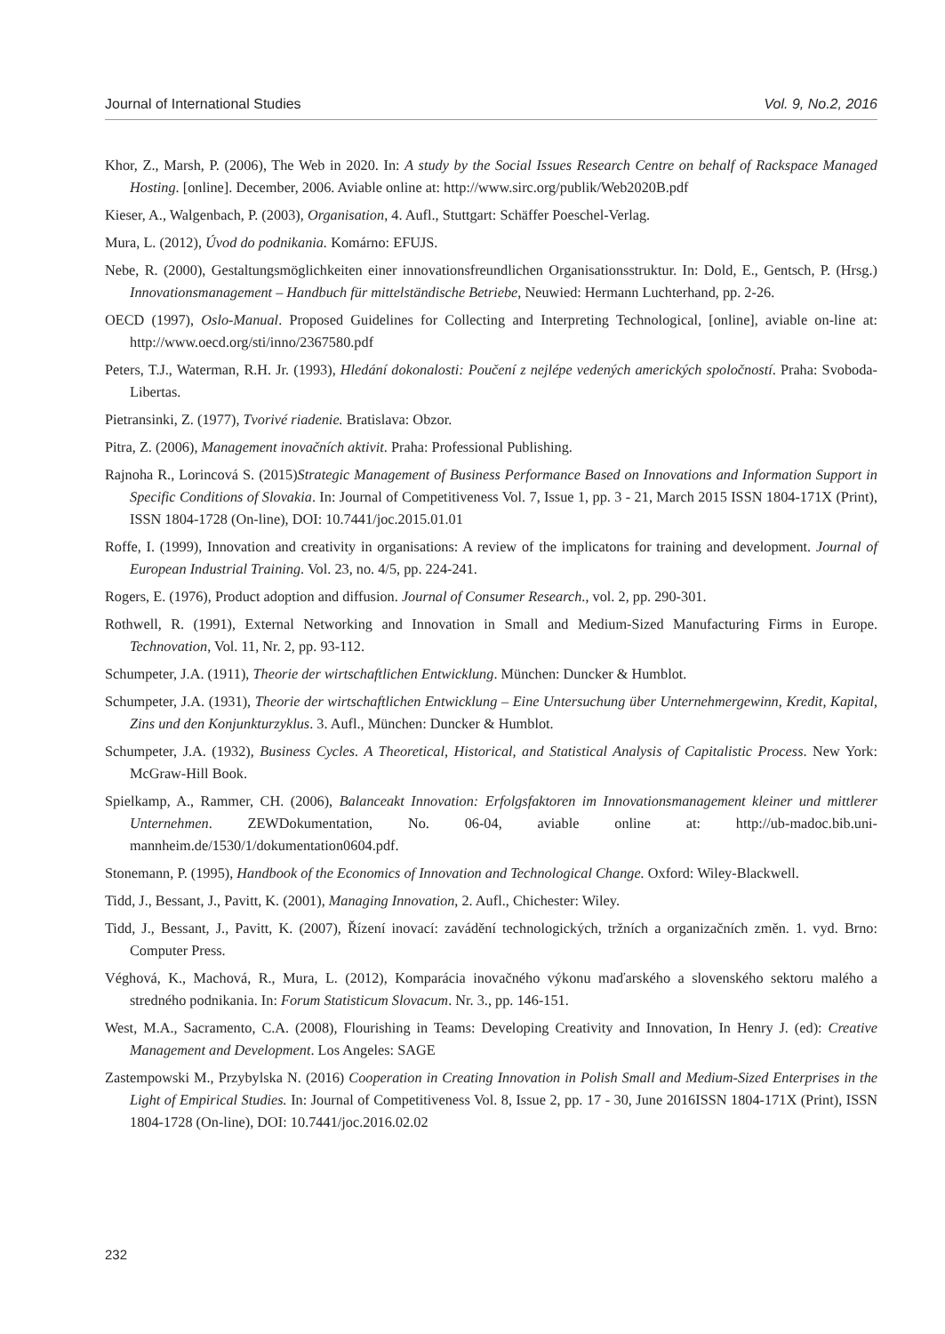Journal of International Studies Vol. 9, No.2, 2016
Khor, Z., Marsh, P. (2006), The Web in 2020. In: A study by the Social Issues Research Centre on behalf of Rackspace Managed Hosting. [online]. December, 2006. Aviable online at: http://www.sirc.org/publik/Web2020B.pdf
Kieser, A., Walgenbach, P. (2003), Organisation, 4. Aufl., Stuttgart: Schäffer Poeschel-Verlag.
Mura, L. (2012), Úvod do podnikania. Komárno: EFUJS.
Nebe, R. (2000), Gestaltungsmöglichkeiten einer innovationsfreundlichen Organisationsstruktur. In: Dold, E., Gentsch, P. (Hrsg.) Innovationsmanagement – Handbuch für mittelständische Betriebe, Neuwied: Hermann Luchterhand, pp. 2-26.
OECD (1997), Oslo-Manual. Proposed Guidelines for Collecting and Interpreting Technological, [online], aviable on-line at: http://www.oecd.org/sti/inno/2367580.pdf
Peters, T.J., Waterman, R.H. Jr. (1993), Hledání dokonalosti: Poučení z nejlépe vedených amerických spoločností. Praha: Svoboda-Libertas.
Pietransinki, Z. (1977), Tvorivé riadenie. Bratislava: Obzor.
Pitra, Z. (2006), Management inovačních aktivit. Praha: Professional Publishing.
Rajnoha R., Lorincová S. (2015)Strategic Management of Business Performance Based on Innovations and Information Support in Specific Conditions of Slovakia. In: Journal of Competitiveness Vol. 7, Issue 1, pp. 3 - 21, March 2015 ISSN 1804-171X (Print), ISSN 1804-1728 (On-line), DOI: 10.7441/joc.2015.01.01
Roffe, I. (1999), Innovation and creativity in organisations: A review of the implicatons for training and development. Journal of European Industrial Training. Vol. 23, no. 4/5, pp. 224-241.
Rogers, E. (1976), Product adoption and diffusion. Journal of Consumer Research., vol. 2, pp. 290-301.
Rothwell, R. (1991), External Networking and Innovation in Small and Medium-Sized Manufacturing Firms in Europe. Technovation, Vol. 11, Nr. 2, pp. 93-112.
Schumpeter, J.A. (1911), Theorie der wirtschaftlichen Entwicklung. München: Duncker & Humblot.
Schumpeter, J.A. (1931), Theorie der wirtschaftlichen Entwicklung – Eine Untersuchung über Unternehmergewinn, Kredit, Kapital, Zins und den Konjunkturzyklus. 3. Aufl., München: Duncker & Humblot.
Schumpeter, J.A. (1932), Business Cycles. A Theoretical, Historical, and Statistical Analysis of Capitalistic Process. New York: McGraw-Hill Book.
Spielkamp, A., Rammer, CH. (2006), Balanceakt Innovation: Erfolgsfaktoren im Innovationsmanagement kleiner und mittlerer Unternehmen. ZEWDokumentation, No. 06-04, aviable online at: http://ub-madoc.bib.uni-mannheim.de/1530/1/dokumentation0604.pdf.
Stonemann, P. (1995), Handbook of the Economics of Innovation and Technological Change. Oxford: Wiley-Blackwell.
Tidd, J., Bessant, J., Pavitt, K. (2001), Managing Innovation, 2. Aufl., Chichester: Wiley.
Tidd, J., Bessant, J., Pavitt, K. (2007), Řízení inovací: zavádění technologických, tržních a organizačních změn. 1. vyd. Brno: Computer Press.
Véghová, K., Machová, R., Mura, L. (2012), Komparácia inovačného výkonu maďarského a slovenského sektoru malého a stredného podnikania. In: Forum Statisticum Slovacum. Nr. 3., pp. 146-151.
West, M.A., Sacramento, C.A. (2008), Flourishing in Teams: Developing Creativity and Innovation, In Henry J. (ed): Creative Management and Development. Los Angeles: SAGE
Zastempowski M., Przybylska N. (2016) Cooperation in Creating Innovation in Polish Small and Medium-Sized Enterprises in the Light of Empirical Studies. In: Journal of Competitiveness Vol. 8, Issue 2, pp. 17 - 30, June 2016ISSN 1804-171X (Print), ISSN 1804-1728 (On-line), DOI: 10.7441/joc.2016.02.02
232